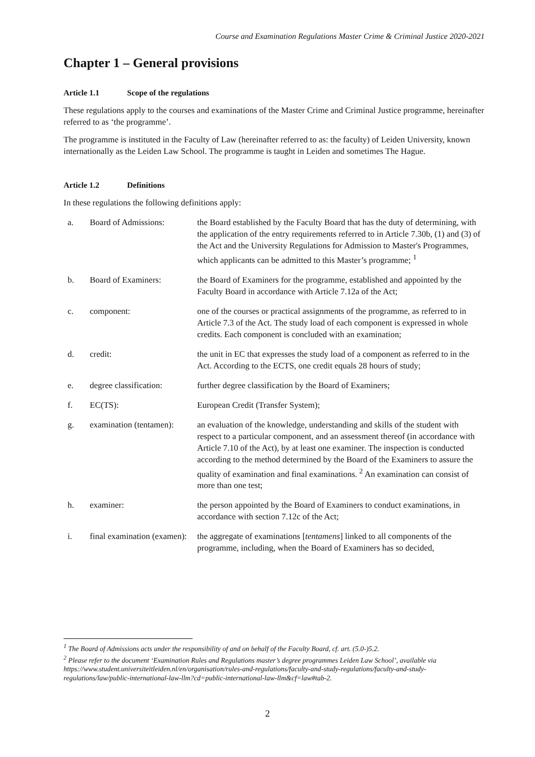Course and Examination Regulations Master Crime & Criminal Justice 2020-2021
Chapter 1 – General provisions
Article 1.1 Scope of the regulations
These regulations apply to the courses and examinations of the Master Crime and Criminal Justice programme, hereinafter referred to as ‘the programme’.
The programme is instituted in the Faculty of Law (hereinafter referred to as: the faculty) of Leiden University, known internationally as the Leiden Law School. The programme is taught in Leiden and sometimes The Hague.
Article 1.2 Definitions
In these regulations the following definitions apply:
| a. | Board of Admissions: | the Board established by the Faculty Board that has the duty of determining, with the application of the entry requirements referred to in Article 7.30b, (1) and (3) of the Act and the University Regulations for Admission to Master's Programmes, which applicants can be admitted to this Master’s programme; <sup>1</sup> |
| b. | Board of Examiners: | the Board of Examiners for the programme, established and appointed by the Faculty Board in accordance with Article 7.12a of the Act; |
| c. | component: | one of the courses or practical assignments of the programme, as referred to in Article 7.3 of the Act. The study load of each component is expressed in whole credits. Each component is concluded with an examination; |
| d. | credit: | the unit in EC that expresses the study load of a component as referred to in the Act. According to the ECTS, one credit equals 28 hours of study; |
| e. | degree classification: | further degree classification by the Board of Examiners; |
| f. | EC(TS): | European Credit (Transfer System); |
| g. | examination (tentamen): | an evaluation of the knowledge, understanding and skills of the student with respect to a particular component, and an assessment thereof (in accordance with Article 7.10 of the Act), by at least one examiner. The inspection is conducted according to the method determined by the Board of the Examiners to assure the quality of examination and final examinations. <sup>2</sup> An examination can consist of more than one test; |
| h. | examiner: | the person appointed by the Board of Examiners to conduct examinations, in accordance with section 7.12c of the Act; |
| i. | final examination (examen): | the aggregate of examinations [ tentamens ] linked to all components of the programme, including, when the Board of Examiners has so decided, |
<sup>1</sup> The Board of Admissions acts under the responsibility of and on behalf of the Faculty Board, cf. art. (5.0-)5.2.
<sup>2</sup> Please refer to the document ‘Examination Rules and Regulations master’s degree programmes Leiden Law School’, available via https://www.student.universiteitleiden.nl/en/organisation/rules-and-regulations/faculty-and-study-regulations/faculty-and-study-regulations/law/public-international-law-llm?cd=public-international-law-llm&cf=law#tab-2.
2